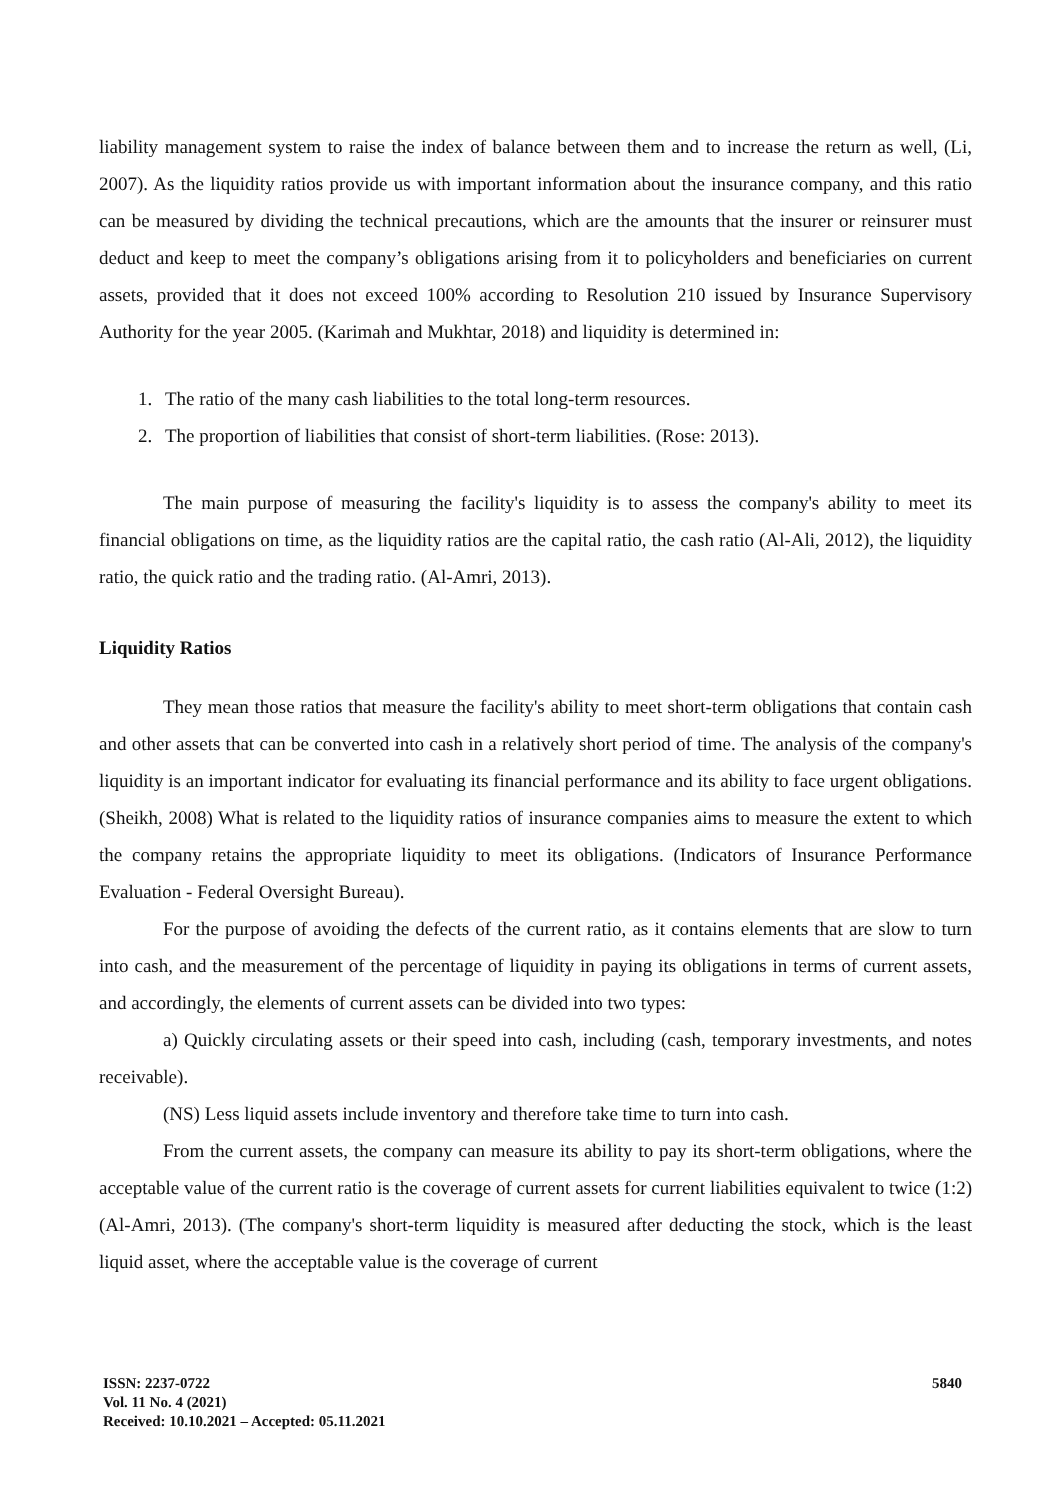liability management system to raise the index of balance between them and to increase the return as well, (Li, 2007). As the liquidity ratios provide us with important information about the insurance company, and this ratio can be measured by dividing the technical precautions, which are the amounts that the insurer or reinsurer must deduct and keep to meet the company’s obligations arising from it to policyholders and beneficiaries on current assets, provided that it does not exceed 100% according to Resolution 210 issued by Insurance Supervisory Authority for the year 2005. (Karimah and Mukhtar, 2018) and liquidity is determined in:
1. The ratio of the many cash liabilities to the total long-term resources.
2. The proportion of liabilities that consist of short-term liabilities. (Rose: 2013).
The main purpose of measuring the facility's liquidity is to assess the company's ability to meet its financial obligations on time, as the liquidity ratios are the capital ratio, the cash ratio (Al-Ali, 2012), the liquidity ratio, the quick ratio and the trading ratio. (Al-Amri, 2013).
Liquidity Ratios
They mean those ratios that measure the facility's ability to meet short-term obligations that contain cash and other assets that can be converted into cash in a relatively short period of time. The analysis of the company's liquidity is an important indicator for evaluating its financial performance and its ability to face urgent obligations. (Sheikh, 2008) What is related to the liquidity ratios of insurance companies aims to measure the extent to which the company retains the appropriate liquidity to meet its obligations. (Indicators of Insurance Performance Evaluation - Federal Oversight Bureau).
For the purpose of avoiding the defects of the current ratio, as it contains elements that are slow to turn into cash, and the measurement of the percentage of liquidity in paying its obligations in terms of current assets, and accordingly, the elements of current assets can be divided into two types:
a) Quickly circulating assets or their speed into cash, including (cash, temporary investments, and notes receivable).
(NS) Less liquid assets include inventory and therefore take time to turn into cash.
From the current assets, the company can measure its ability to pay its short-term obligations, where the acceptable value of the current ratio is the coverage of current assets for current liabilities equivalent to twice (1:2) (Al-Amri, 2013). (The company's short-term liquidity is measured after deducting the stock, which is the least liquid asset, where the acceptable value is the coverage of current
ISSN: 2237-0722
Vol. 11 No. 4 (2021)
Received: 10.10.2021 – Accepted: 05.11.2021
5840